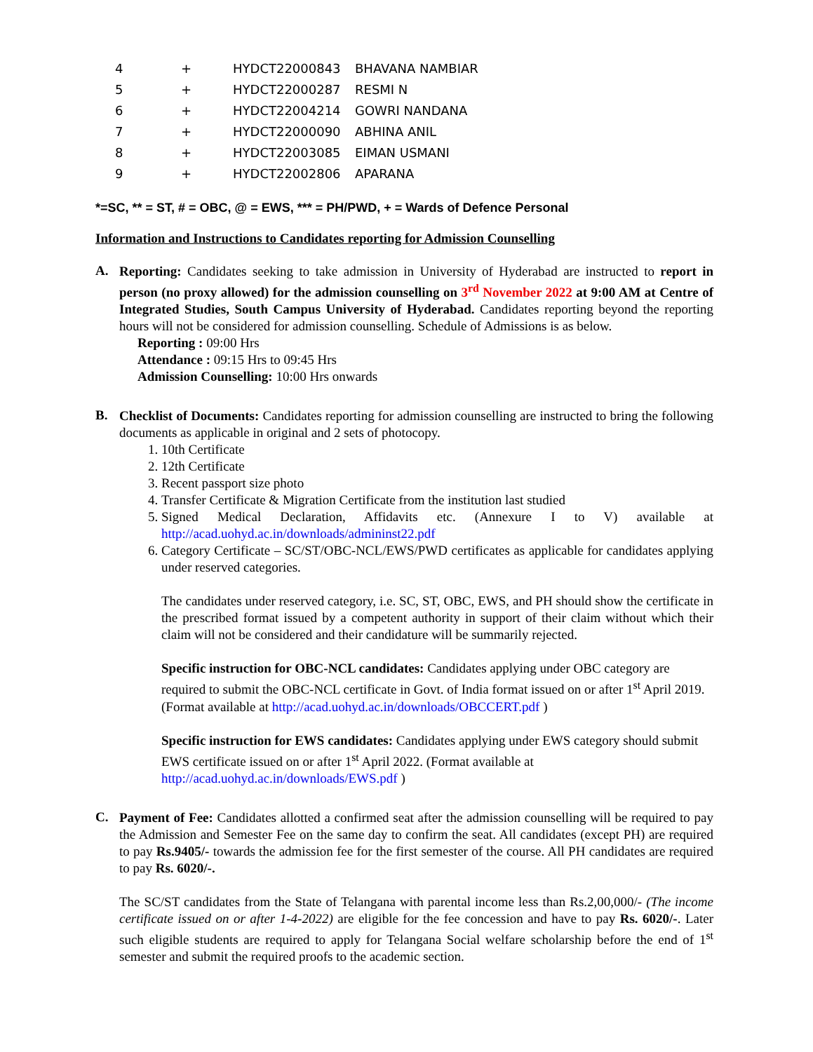| 4 | + | HYDCT22000843 | BHAVANA NAMBIAR |
| 5 | + | HYDCT22000287 | RESMI N |
| 6 | + | HYDCT22004214 | GOWRI NANDANA |
| 7 | + | HYDCT22000090 | ABHINA ANIL |
| 8 | + | HYDCT22003085 | EIMAN USMANI |
| 9 | + | HYDCT22002806 | APARANA |
*=SC, ** = ST, # = OBC, @ = EWS, *** = PH/PWD, + = Wards of Defence Personal
Information and Instructions to Candidates reporting for Admission Counselling
A.
Reporting: Candidates seeking to take admission in University of Hyderabad are instructed to report in person (no proxy allowed) for the admission counselling on 3<sup>rd</sup> November 2022 at 9:00 AM at Centre of Integrated Studies, South Campus University of Hyderabad. Candidates reporting beyond the reporting hours will not be considered for admission counselling. Schedule of Admissions is as below.
Reporting : 09:00 Hrs
Attendance : 09:15 Hrs to 09:45 Hrs
Admission Counselling: 10:00 Hrs onwards
B.
Checklist of Documents: Candidates reporting for admission counselling are instructed to bring the following documents as applicable in original and 2 sets of photocopy.
1. 10th Certificate
2. 12th Certificate
3. Recent passport size photo
4. Transfer Certificate & Migration Certificate from the institution last studied
5. Signed Medical Declaration, Affidavits etc. (Annexure I to V) available at http://acad.uohyd.ac.in/downloads/admininst22.pdf
6. Category Certificate – SC/ST/OBC-NCL/EWS/PWD certificates as applicable for candidates applying under reserved categories.
The candidates under reserved category, i.e. SC, ST, OBC, EWS, and PH should show the certificate in the prescribed format issued by a competent authority in support of their claim without which their claim will not be considered and their candidature will be summarily rejected.
Specific instruction for OBC-NCL candidates: Candidates applying under OBC category are required to submit the OBC-NCL certificate in Govt. of India format issued on or after 1<sup>st</sup> April 2019. (Format available at http://acad.uohyd.ac.in/downloads/OBCCERT.pdf )
Specific instruction for EWS candidates: Candidates applying under EWS category should submit EWS certificate issued on or after 1<sup>st</sup> April 2022. (Format available at http://acad.uohyd.ac.in/downloads/EWS.pdf )
C.
Payment of Fee: Candidates allotted a confirmed seat after the admission counselling will be required to pay the Admission and Semester Fee on the same day to confirm the seat. All candidates (except PH) are required to pay Rs.9405/- towards the admission fee for the first semester of the course. All PH candidates are required to pay Rs. 6020/-.
The SC/ST candidates from the State of Telangana with parental income less than Rs.2,00,000/- (The income certificate issued on or after 1-4-2022) are eligible for the fee concession and have to pay Rs. 6020/-. Later such eligible students are required to apply for Telangana Social welfare scholarship before the end of 1<sup>st</sup> semester and submit the required proofs to the academic section.